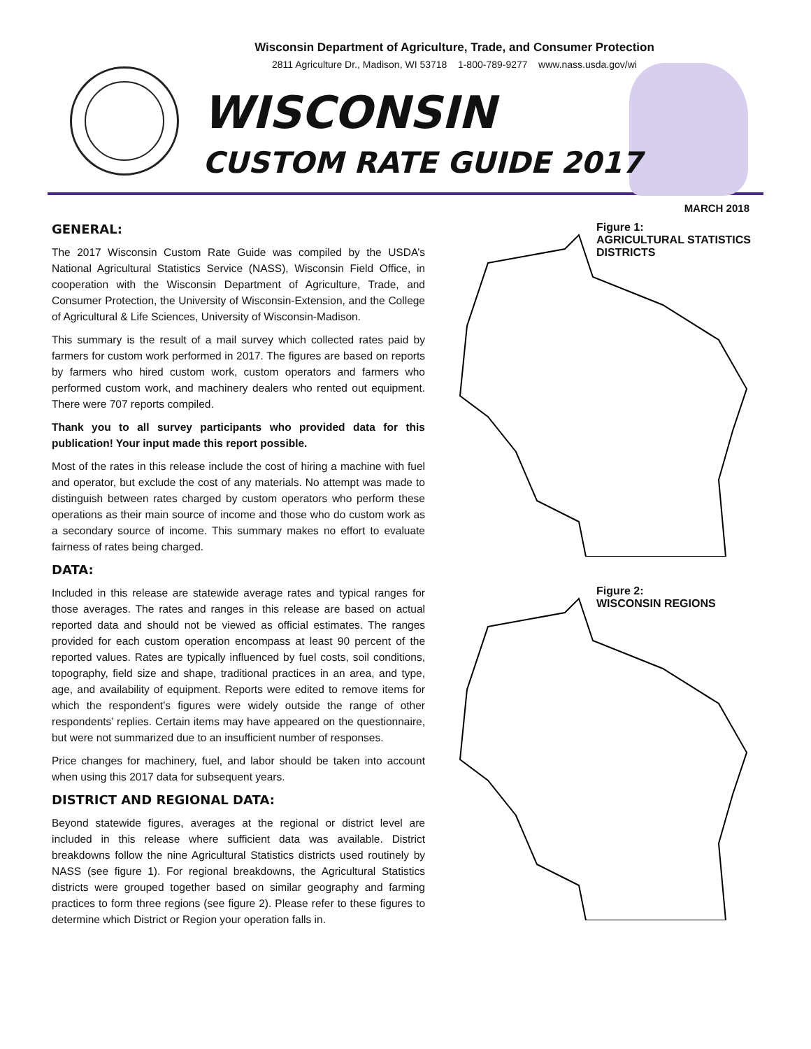Wisconsin Department of Agriculture, Trade, and Consumer Protection
2811 Agriculture Dr., Madison, WI 53718 1-800-789-9277 www.nass.usda.gov/wi
WISCONSIN
CUSTOM RATE GUIDE 2017
MARCH 2018
GENERAL:
The 2017 Wisconsin Custom Rate Guide was compiled by the USDA’s National Agricultural Statistics Service (NASS), Wisconsin Field Office, in cooperation with the Wisconsin Department of Agriculture, Trade, and Consumer Protection, the University of Wisconsin-Extension, and the College of Agricultural & Life Sciences, University of Wisconsin-Madison.
This summary is the result of a mail survey which collected rates paid by farmers for custom work performed in 2017. The figures are based on reports by farmers who hired custom work, custom operators and farmers who performed custom work, and machinery dealers who rented out equipment. There were 707 reports compiled.
Thank you to all survey participants who provided data for this publication! Your input made this report possible.
Most of the rates in this release include the cost of hiring a machine with fuel and operator, but exclude the cost of any materials. No attempt was made to distinguish between rates charged by custom operators who perform these operations as their main source of income and those who do custom work as a secondary source of income. This summary makes no effort to evaluate fairness of rates being charged.
DATA:
Included in this release are statewide average rates and typical ranges for those averages. The rates and ranges in this release are based on actual reported data and should not be viewed as official estimates. The ranges provided for each custom operation encompass at least 90 percent of the reported values. Rates are typically influenced by fuel costs, soil conditions, topography, field size and shape, traditional practices in an area, and type, age, and availability of equipment. Reports were edited to remove items for which the respondent’s figures were widely outside the range of other respondents’ replies. Certain items may have appeared on the questionnaire, but were not summarized due to an insufficient number of responses.
Price changes for machinery, fuel, and labor should be taken into account when using this 2017 data for subsequent years.
DISTRICT AND REGIONAL DATA:
Beyond statewide figures, averages at the regional or district level are included in this release where sufficient data was available. District breakdowns follow the nine Agricultural Statistics districts used routinely by NASS (see figure 1). For regional breakdowns, the Agricultural Statistics districts were grouped together based on similar geography and farming practices to form three regions (see figure 2). Please refer to these figures to determine which District or Region your operation falls in.
Figure 1:
AGRICULTURAL STATISTICS
DISTRICTS
Figure 2:
WISCONSIN REGIONS